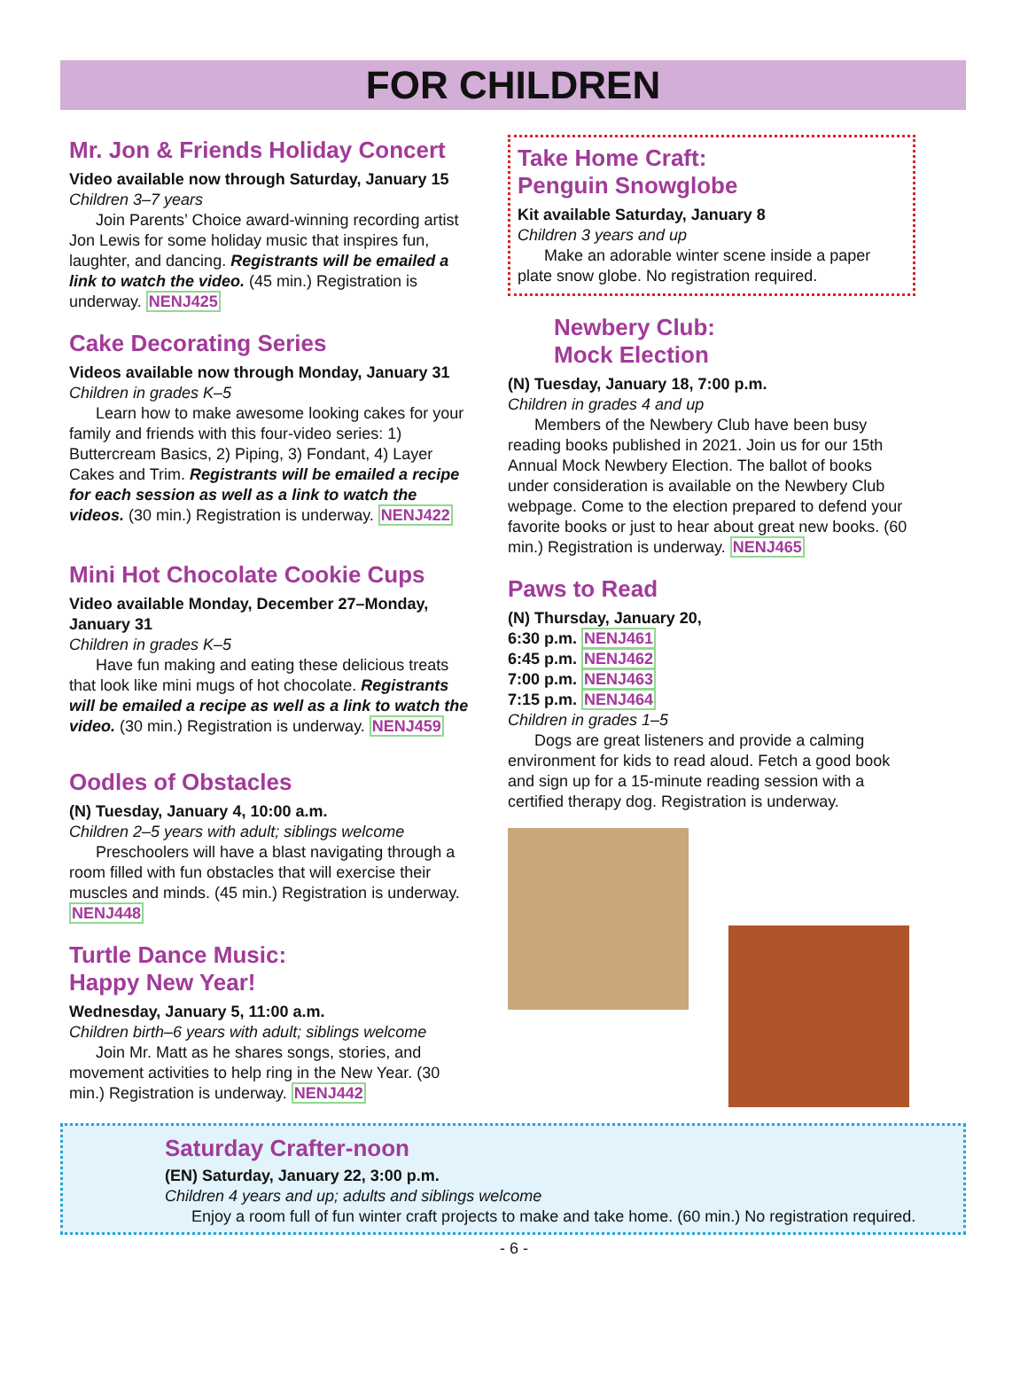FOR CHILDREN
Mr. Jon & Friends Holiday Concert
Video available now through Saturday, January 15
Children 3–7 years
Join Parents’ Choice award-winning recording artist Jon Lewis for some holiday music that inspires fun, laughter, and dancing. Registrants will be emailed a link to watch the video. (45 min.) Registration is underway. NENJ425
Cake Decorating Series
Videos available now through Monday, January 31
Children in grades K–5
Learn how to make awesome looking cakes for your family and friends with this four-video series: 1) Buttercream Basics, 2) Piping, 3) Fondant, 4) Layer Cakes and Trim. Registrants will be emailed a recipe for each session as well as a link to watch the videos. (30 min.) Registration is underway. NENJ422
Mini Hot Chocolate Cookie Cups
Video available Monday, December 27–Monday, January 31
Children in grades K–5
Have fun making and eating these delicious treats that look like mini mugs of hot chocolate. Registrants will be emailed a recipe as well as a link to watch the video. (30 min.) Registration is underway. NENJ459
Oodles of Obstacles
(N) Tuesday, January 4, 10:00 a.m.
Children 2–5 years with adult; siblings welcome
Preschoolers will have a blast navigating through a room filled with fun obstacles that will exercise their muscles and minds. (45 min.) Registration is underway. NENJ448
Turtle Dance Music:
Happy New Year!
Wednesday, January 5, 11:00 a.m.
Children birth–6 years with adult; siblings welcome
Join Mr. Matt as he shares songs, stories, and movement activities to help ring in the New Year. (30 min.) Registration is underway. NENJ442
Take Home Craft:
Penguin Snowglobe
Kit available Saturday, January 8
Children 3 years and up
Make an adorable winter scene inside a paper plate snow globe. No registration required.
Newbery Club:
Mock Election
(N) Tuesday, January 18, 7:00 p.m.
Children in grades 4 and up
Members of the Newbery Club have been busy reading books published in 2021. Join us for our 15th Annual Mock Newbery Election. The ballot of books under consideration is available on the Newbery Club webpage. Come to the election prepared to defend your favorite books or just to hear about great new books. (60 min.) Registration is underway. NENJ465
Paws to Read
(N) Thursday, January 20,
6:30 p.m. NENJ461
6:45 p.m. NENJ462
7:00 p.m. NENJ463
7:15 p.m. NENJ464
Children in grades 1–5
Dogs are great listeners and provide a calming environment for kids to read aloud. Fetch a good book and sign up for a 15-minute reading session with a certified therapy dog. Registration is underway.
Saturday Crafter-noon
(EN) Saturday, January 22, 3:00 p.m.
Children 4 years and up; adults and siblings welcome
Enjoy a room full of fun winter craft projects to make and take home. (60 min.) No registration required.
- 6 -